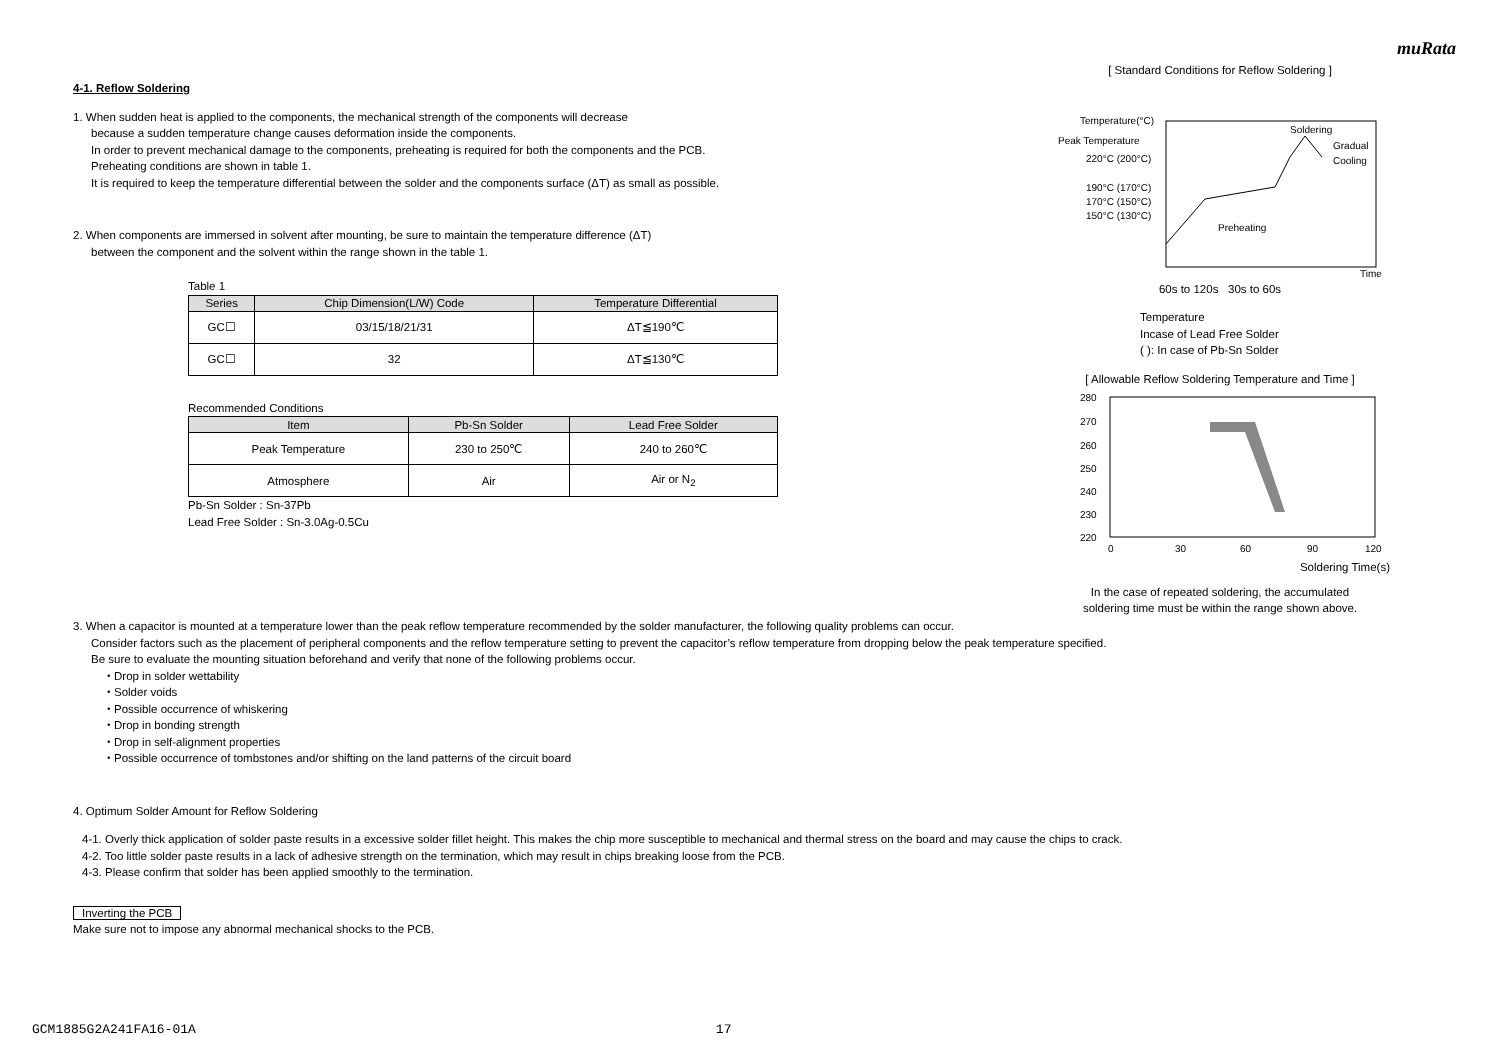muRata
4-1. Reflow Soldering
1. When sudden heat is applied to the components, the mechanical strength of the components will decrease
because a sudden temperature change causes deformation inside the components.
In order to prevent mechanical damage to the components, preheating is required for both the components and the PCB.
Preheating conditions are shown in table 1.
It is required to keep the temperature differential between the solder and the components surface (ΔT) as small as possible.
2. When components are immersed in solvent after mounting, be sure to maintain the temperature difference (ΔT)
between the component and the solvent within the range shown in the table 1.
Table 1
| Series | Chip Dimension(L/W) Code | Temperature Differential |
| --- | --- | --- |
| GC☐ | 03/15/18/21/31 | ΔT≦190℃ |
| GC☐ | 32 | ΔT≦130℃ |
Recommended Conditions
| Item | Pb-Sn Solder | Lead Free Solder |
| --- | --- | --- |
| Peak Temperature | 230 to 250℃ | 240 to 260℃ |
| Atmosphere | Air | Air or N<sub>2</sub> |
Pb-Sn Solder : Sn-37Pb
Lead Free Solder : Sn-3.0Ag-0.5Cu
[ Standard Conditions for Reflow Soldering ]
Temperature(°C)
Peak Temperature
220°C (200°C)
190°C (170°C)
170°C (150°C)
150°C (130°C)
Soldering
Gradual
Cooling
Preheating
Time
60s to 120s 30s to 60s
Temperature
Incase of Lead Free Solder
( ): In case of Pb-Sn Solder
[ Allowable Reflow Soldering Temperature and Time ]
280
270
260
250
240
230
220
0
30
60
90
120
Soldering Time(s)
In the case of repeated soldering, the accumulated
soldering time must be within the range shown above.
3. When a capacitor is mounted at a temperature lower than the peak reflow temperature recommended by the solder manufacturer, the following quality problems can occur.
Consider factors such as the placement of peripheral components and the reflow temperature setting to prevent the capacitor’s reflow temperature from dropping below the peak temperature specified.
Be sure to evaluate the mounting situation beforehand and verify that none of the following problems occur.
・Drop in solder wettability
・Solder voids
・Possible occurrence of whiskering
・Drop in bonding strength
・Drop in self-alignment properties
・Possible occurrence of tombstones and/or shifting on the land patterns of the circuit board
4. Optimum Solder Amount for Reflow Soldering
4-1. Overly thick application of solder paste results in a excessive solder fillet height. This makes the chip more susceptible to mechanical and thermal stress on the board and may cause the chips to crack.
4-2. Too little solder paste results in a lack of adhesive strength on the termination, which may result in chips breaking loose from the PCB.
4-3. Please confirm that solder has been applied smoothly to the termination.
Inverting the PCB
Make sure not to impose any abnormal mechanical shocks to the PCB.
GCM1885G2A241FA16-01A 17